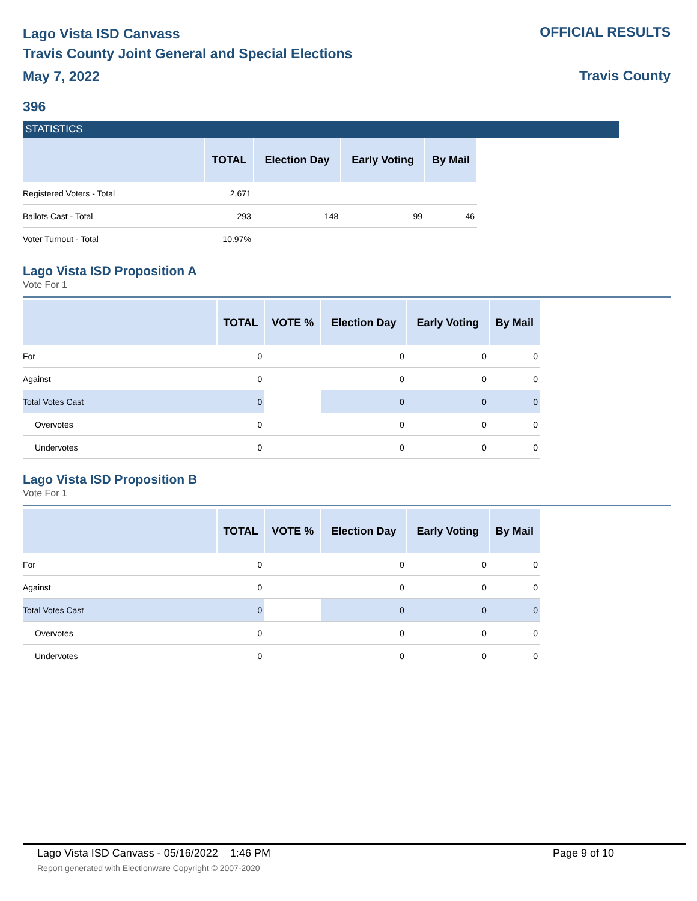Lago Vista ISD Canvass
Travis County Joint General and Special Elections
May 7, 2022
OFFICIAL RESULTS
Travis County
396
STATISTICS
| | TOTAL | Election Day | Early Voting | By Mail |
| --- | --- | --- | --- | --- |
| Registered Voters - Total | 2,671 | | | |
| Ballots Cast - Total | 293 | 148 | 99 | 46 |
| Voter Turnout - Total | 10.97% | | | |
Lago Vista ISD Proposition A
Vote For 1
| | TOTAL | VOTE % | Election Day | Early Voting | By Mail |
| --- | --- | --- | --- | --- | --- |
| For | 0 | | 0 | 0 | 0 |
| Against | 0 | | 0 | 0 | 0 |
| Total Votes Cast | 0 | | 0 | 0 | 0 |
| Overvotes | 0 | | 0 | 0 | 0 |
| Undervotes | 0 | | 0 | 0 | 0 |
Lago Vista ISD Proposition B
Vote For 1
| | TOTAL | VOTE % | Election Day | Early Voting | By Mail |
| --- | --- | --- | --- | --- | --- |
| For | 0 | | 0 | 0 | 0 |
| Against | 0 | | 0 | 0 | 0 |
| Total Votes Cast | 0 | | 0 | 0 | 0 |
| Overvotes | 0 | | 0 | 0 | 0 |
| Undervotes | 0 | | 0 | 0 | 0 |
Lago Vista ISD Canvass - 05/16/2022 1:46 PM Page 9 of 10 Report generated with Electionware Copyright © 2007-2020